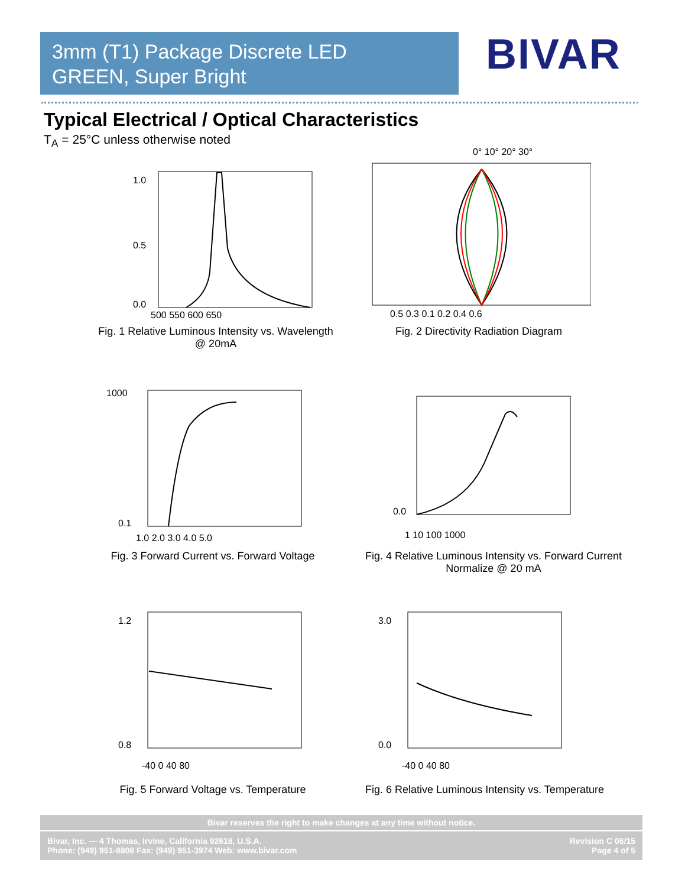3mm (T1) Package Discrete LED
GREEN, Super Bright
BIVAR
Typical Electrical / Optical Characteristics
T<sub>A</sub> = 25°C unless otherwise noted
1.0
0.5
0.0
500 550 600 650
Fig. 1 Relative Luminous Intensity vs. Wavelength
@ 20mA
0° 10° 20° 30°
0.5 0.3 0.1 0.2 0.4 0.6
Fig. 2 Directivity Radiation Diagram
1000
0.1
1.0 2.0 3.0 4.0 5.0
Fig. 3 Forward Current vs. Forward Voltage
0.0
1 10 100 1000
Fig. 4 Relative Luminous Intensity vs. Forward Current
Normalize @ 20 mA
1.2
0.8
-40 0 40 80
Fig. 5 Forward Voltage vs. Temperature
3.0
0.0
-40 0 40 80
Fig. 6 Relative Luminous Intensity vs. Temperature
Bivar reserves the right to make changes at any time without notice.
Bivar, Inc. — 4 Thomas, Irvine, California 92618, U.S.A.
Phone: (949) 951-8808 Fax: (949) 951-3974 Web: www.bivar.com
Revision C 06/15
Page 4 of 5